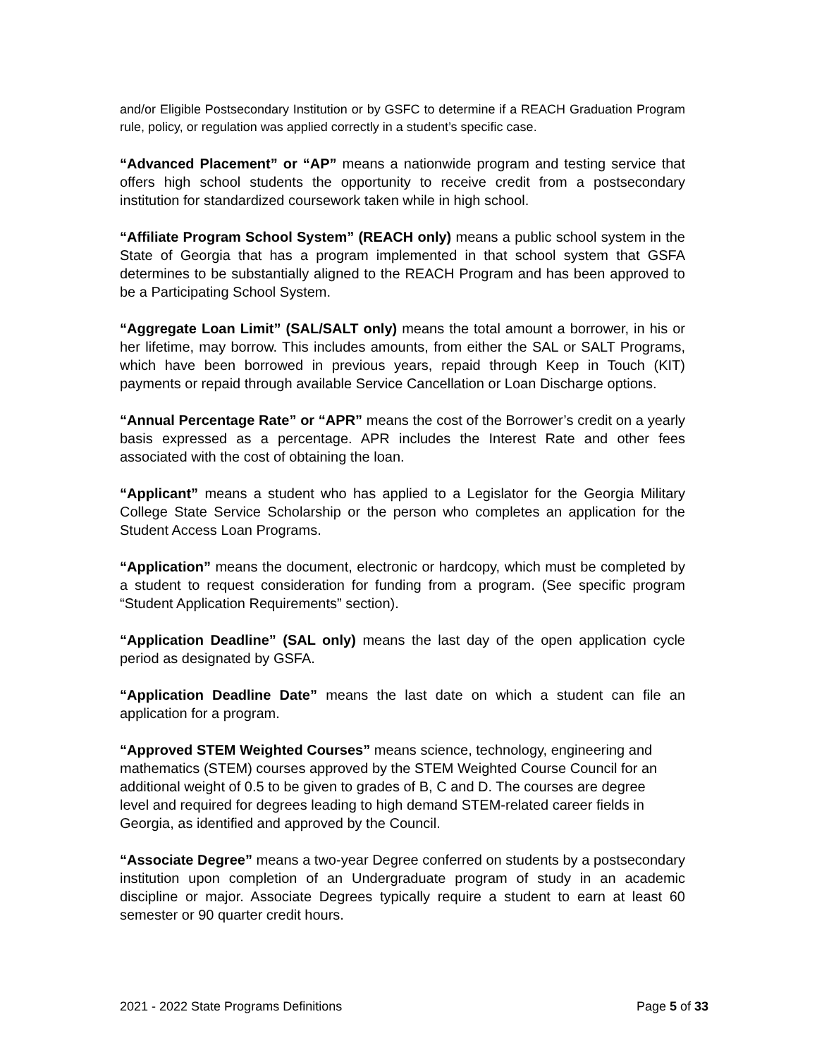and/or Eligible Postsecondary Institution or by GSFC to determine if a REACH Graduation Program rule, policy, or regulation was applied correctly in a student’s specific case.
“Advanced Placement” or “AP” means a nationwide program and testing service that offers high school students the opportunity to receive credit from a postsecondary institution for standardized coursework taken while in high school.
“Affiliate Program School System” (REACH only) means a public school system in the State of Georgia that has a program implemented in that school system that GSFA determines to be substantially aligned to the REACH Program and has been approved to be a Participating School System.
“Aggregate Loan Limit” (SAL/SALT only) means the total amount a borrower, in his or her lifetime, may borrow. This includes amounts, from either the SAL or SALT Programs, which have been borrowed in previous years, repaid through Keep in Touch (KIT) payments or repaid through available Service Cancellation or Loan Discharge options.
“Annual Percentage Rate” or “APR” means the cost of the Borrower’s credit on a yearly basis expressed as a percentage. APR includes the Interest Rate and other fees associated with the cost of obtaining the loan.
“Applicant” means a student who has applied to a Legislator for the Georgia Military College State Service Scholarship or the person who completes an application for the Student Access Loan Programs.
“Application” means the document, electronic or hardcopy, which must be completed by a student to request consideration for funding from a program. (See specific program “Student Application Requirements” section).
“Application Deadline” (SAL only) means the last day of the open application cycle period as designated by GSFA.
“Application Deadline Date” means the last date on which a student can file an application for a program.
“Approved STEM Weighted Courses” means science, technology, engineering and mathematics (STEM) courses approved by the STEM Weighted Course Council for an additional weight of 0.5 to be given to grades of B, C and D. The courses are degree level and required for degrees leading to high demand STEM-related career fields in Georgia, as identified and approved by the Council.
“Associate Degree” means a two-year Degree conferred on students by a postsecondary institution upon completion of an Undergraduate program of study in an academic discipline or major. Associate Degrees typically require a student to earn at least 60 semester or 90 quarter credit hours.
2021 - 2022 State Programs Definitions Page 5 of 33